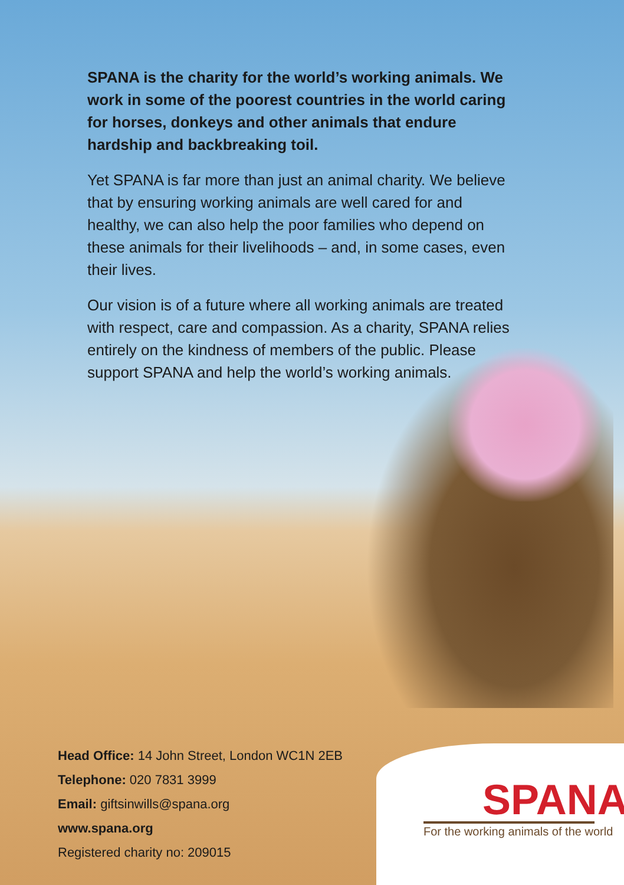SPANA is the charity for the world’s working animals. We work in some of the poorest countries in the world caring for horses, donkeys and other animals that endure hardship and backbreaking toil.
Yet SPANA is far more than just an animal charity. We believe that by ensuring working animals are well cared for and healthy, we can also help the poor families who depend on these animals for their livelihoods – and, in some cases, even their lives.
Our vision is of a future where all working animals are treated with respect, care and compassion. As a charity, SPANA relies entirely on the kindness of members of the public. Please support SPANA and help the world’s working animals.
Head Office: 14 John Street, London WC1N 2EB
Telephone: 020 7831 3999
Email: giftsinwills@spana.org
www.spana.org
Registered charity no: 209015
SPANA
For the working animals of the world